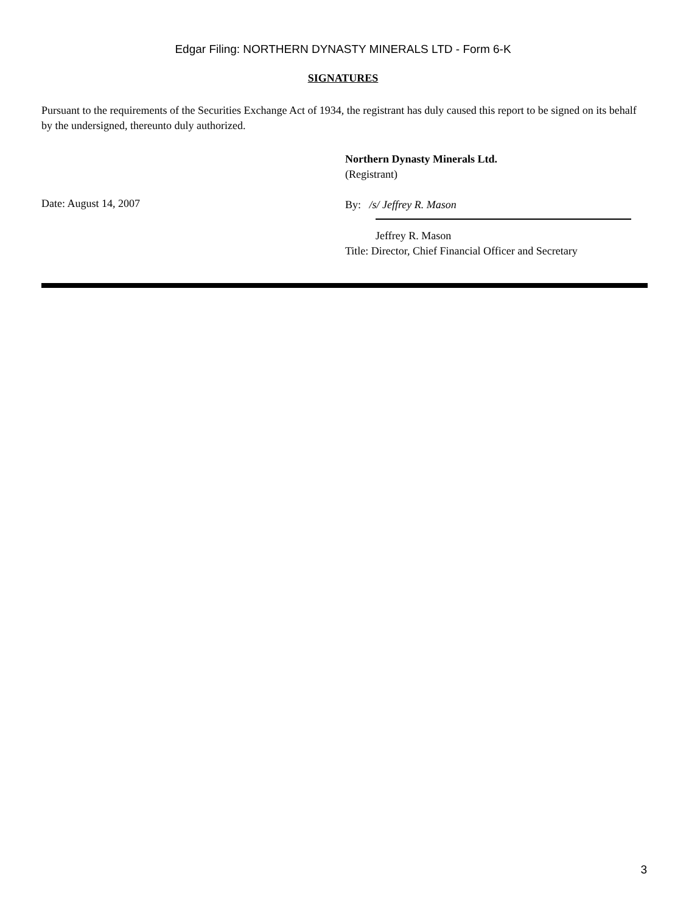Edgar Filing: NORTHERN DYNASTY MINERALS LTD - Form 6-K
SIGNATURES
Pursuant to the requirements of the Securities Exchange Act of 1934, the registrant has duly caused this report to be signed on its behalf by the undersigned, thereunto duly authorized.
Northern Dynasty Minerals Ltd.
(Registrant)
Date: August 14, 2007
By: /s/ Jeffrey R. Mason
Jeffrey R. Mason
Title: Director, Chief Financial Officer and Secretary
3